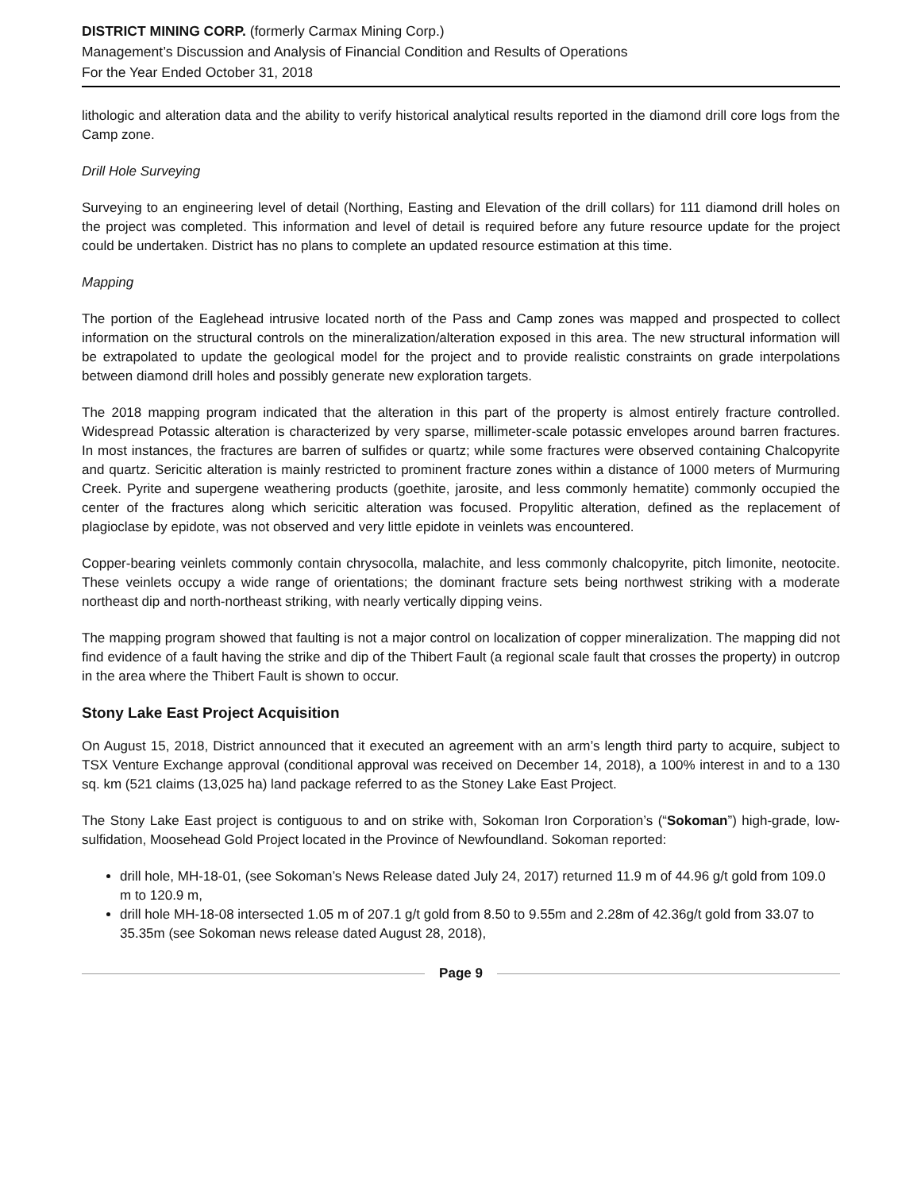DISTRICT MINING CORP. (formerly Carmax Mining Corp.)
Management’s Discussion and Analysis of Financial Condition and Results of Operations
For the Year Ended October 31, 2018
lithologic and alteration data and the ability to verify historical analytical results reported in the diamond drill core logs from the Camp zone.
Drill Hole Surveying
Surveying to an engineering level of detail (Northing, Easting and Elevation of the drill collars) for 111 diamond drill holes on the project was completed. This information and level of detail is required before any future resource update for the project could be undertaken. District has no plans to complete an updated resource estimation at this time.
Mapping
The portion of the Eaglehead intrusive located north of the Pass and Camp zones was mapped and prospected to collect information on the structural controls on the mineralization/alteration exposed in this area. The new structural information will be extrapolated to update the geological model for the project and to provide realistic constraints on grade interpolations between diamond drill holes and possibly generate new exploration targets.
The 2018 mapping program indicated that the alteration in this part of the property is almost entirely fracture controlled. Widespread Potassic alteration is characterized by very sparse, millimeter-scale potassic envelopes around barren fractures. In most instances, the fractures are barren of sulfides or quartz; while some fractures were observed containing Chalcopyrite and quartz. Sericitic alteration is mainly restricted to prominent fracture zones within a distance of 1000 meters of Murmuring Creek. Pyrite and supergene weathering products (goethite, jarosite, and less commonly hematite) commonly occupied the center of the fractures along which sericitic alteration was focused. Propylitic alteration, defined as the replacement of plagioclase by epidote, was not observed and very little epidote in veinlets was encountered.
Copper-bearing veinlets commonly contain chrysocolla, malachite, and less commonly chalcopyrite, pitch limonite, neotocite. These veinlets occupy a wide range of orientations; the dominant fracture sets being northwest striking with a moderate northeast dip and north-northeast striking, with nearly vertically dipping veins.
The mapping program showed that faulting is not a major control on localization of copper mineralization. The mapping did not find evidence of a fault having the strike and dip of the Thibert Fault (a regional scale fault that crosses the property) in outcrop in the area where the Thibert Fault is shown to occur.
Stony Lake East Project Acquisition
On August 15, 2018, District announced that it executed an agreement with an arm’s length third party to acquire, subject to TSX Venture Exchange approval (conditional approval was received on December 14, 2018), a 100% interest in and to a 130 sq. km (521 claims (13,025 ha) land package referred to as the Stoney Lake East Project.
The Stony Lake East project is contiguous to and on strike with, Sokoman Iron Corporation’s (“Sokoman”) high-grade, low-sulfidation, Moosehead Gold Project located in the Province of Newfoundland. Sokoman reported:
drill hole, MH-18-01, (see Sokoman’s News Release dated July 24, 2017) returned 11.9 m of 44.96 g/t gold from 109.0 m to 120.9 m,
drill hole MH-18-08 intersected 1.05 m of 207.1 g/t gold from 8.50 to 9.55m and 2.28m of 42.36g/t gold from 33.07 to 35.35m (see Sokoman news release dated August 28, 2018),
Page 9